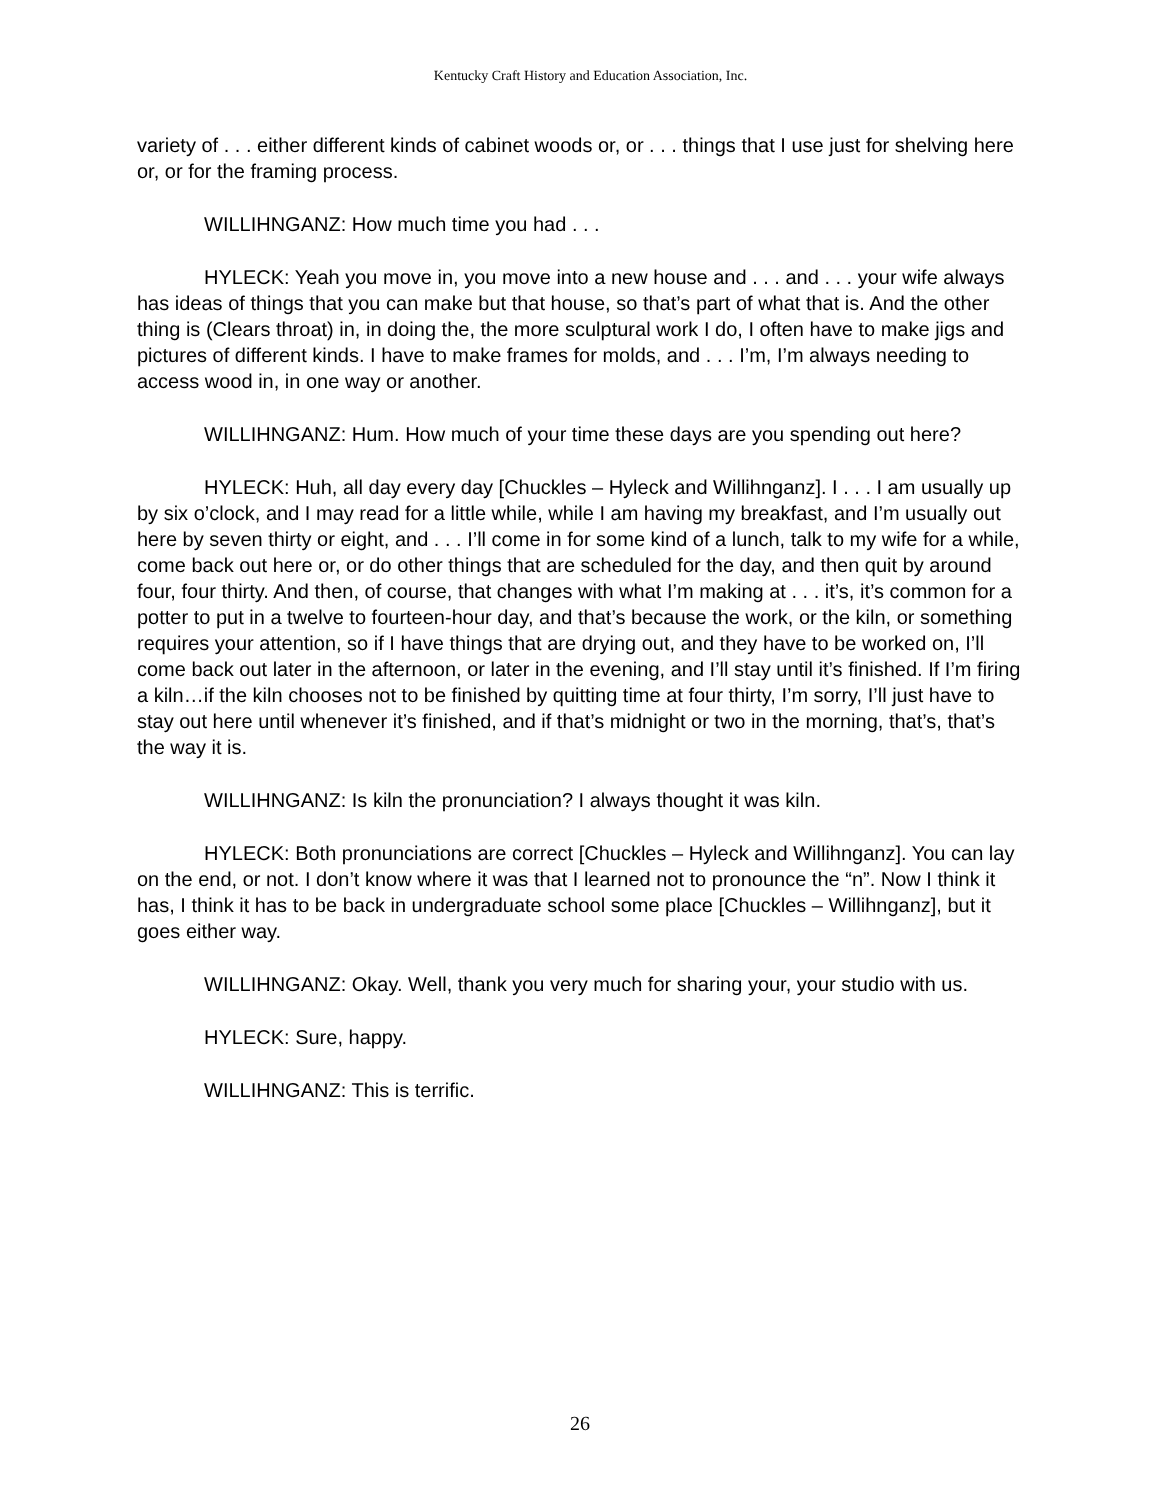Kentucky Craft History and Education Association, Inc.
variety of . . . either different kinds of cabinet woods or, or . . . things that I use just for shelving here or, or for the framing process.
WILLIHNGANZ: How much time you had . . .
HYLECK: Yeah you move in, you move into a new house and . . . and . . . your wife always has ideas of things that you can make but that house, so that’s part of what that is. And the other thing is (Clears throat) in, in doing the, the more sculptural work I do, I often have to make jigs and pictures of different kinds. I have to make frames for molds, and . . . I’m, I’m always needing to access wood in, in one way or another.
WILLIHNGANZ: Hum. How much of your time these days are you spending out here?
HYLECK: Huh, all day every day [Chuckles – Hyleck and Willihnganz]. I . . . I am usually up by six o’clock, and I may read for a little while, while I am having my breakfast, and I’m usually out here by seven thirty or eight, and . . . I’ll come in for some kind of a lunch, talk to my wife for a while, come back out here or, or do other things that are scheduled for the day, and then quit by around four, four thirty. And then, of course, that changes with what I’m making at . . . it’s, it’s common for a potter to put in a twelve to fourteen-hour day, and that’s because the work, or the kiln, or something requires your attention, so if I have things that are drying out, and they have to be worked on, I’ll come back out later in the afternoon, or later in the evening, and I’ll stay until it’s finished. If I’m firing a kiln…if the kiln chooses not to be finished by quitting time at four thirty, I’m sorry, I’ll just have to stay out here until whenever it’s finished, and if that’s midnight or two in the morning, that’s, that’s the way it is.
WILLIHNGANZ: Is kiln the pronunciation? I always thought it was kiln.
HYLECK: Both pronunciations are correct [Chuckles – Hyleck and Willihnganz]. You can lay on the end, or not. I don’t know where it was that I learned not to pronounce the “n”. Now I think it has, I think it has to be back in undergraduate school some place [Chuckles – Willihnganz], but it goes either way.
WILLIHNGANZ: Okay. Well, thank you very much for sharing your, your studio with us.
HYLECK: Sure, happy.
WILLIHNGANZ: This is terrific.
26